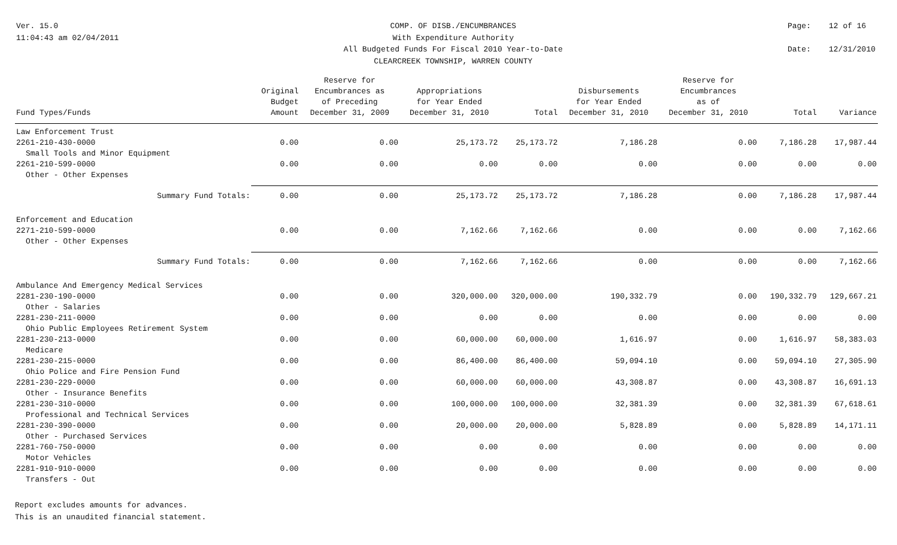Ver. 15.0
11:04:43 am 02/04/2011
COMP. OF DISB./ENCUMBRANCES
With Expenditure Authority
All Budgeted Funds For Fiscal 2010 Year-to-Date
CLEARCREEK TOWNSHIP, WARREN COUNTY
Page: 12 of 16 Date: 12/31/2010
| Fund Types/Funds | Original Budget Amount | Reserve for Encumbrances as of Preceding December 31, 2009 | Appropriations for Year Ended December 31, 2010 | Total | Disbursements for Year Ended December 31, 2010 | Reserve for Encumbrances as of December 31, 2010 | Total | Variance |
| --- | --- | --- | --- | --- | --- | --- | --- | --- |
| Law Enforcement Trust | | | | | | | | |
| 2261-210-430-0000 | 0.00 | 0.00 | 25,173.72 | 25,173.72 | 7,186.28 | 0.00 | 7,186.28 | 17,987.44 |
| Small Tools and Minor Equipment | | | | | | | | |
| 2261-210-599-0000 | 0.00 | 0.00 | 0.00 | 0.00 | 0.00 | 0.00 | 0.00 | 0.00 |
| Other - Other Expenses | | | | | | | | |
| Summary Fund Totals: | 0.00 | 0.00 | 25,173.72 | 25,173.72 | 7,186.28 | 0.00 | 7,186.28 | 17,987.44 |
| Enforcement and Education | | | | | | | | |
| 2271-210-599-0000 | 0.00 | 0.00 | 7,162.66 | 7,162.66 | 0.00 | 0.00 | 0.00 | 7,162.66 |
| Other - Other Expenses | | | | | | | | |
| Summary Fund Totals: | 0.00 | 0.00 | 7,162.66 | 7,162.66 | 0.00 | 0.00 | 0.00 | 7,162.66 |
| Ambulance And Emergency Medical Services | | | | | | | | |
| 2281-230-190-0000 | 0.00 | 0.00 | 320,000.00 | 320,000.00 | 190,332.79 | 0.00 | 190,332.79 | 129,667.21 |
| Other - Salaries | | | | | | | | |
| 2281-230-211-0000 | 0.00 | 0.00 | 0.00 | 0.00 | 0.00 | 0.00 | 0.00 | 0.00 |
| Ohio Public Employees Retirement System | | | | | | | | |
| 2281-230-213-0000 | 0.00 | 0.00 | 60,000.00 | 60,000.00 | 1,616.97 | 0.00 | 1,616.97 | 58,383.03 |
| Medicare | | | | | | | | |
| 2281-230-215-0000 | 0.00 | 0.00 | 86,400.00 | 86,400.00 | 59,094.10 | 0.00 | 59,094.10 | 27,305.90 |
| Ohio Police and Fire Pension Fund | | | | | | | | |
| 2281-230-229-0000 | 0.00 | 0.00 | 60,000.00 | 60,000.00 | 43,308.87 | 0.00 | 43,308.87 | 16,691.13 |
| Other - Insurance Benefits | | | | | | | | |
| 2281-230-310-0000 | 0.00 | 0.00 | 100,000.00 | 100,000.00 | 32,381.39 | 0.00 | 32,381.39 | 67,618.61 |
| Professional and Technical Services | | | | | | | | |
| 2281-230-390-0000 | 0.00 | 0.00 | 20,000.00 | 20,000.00 | 5,828.89 | 0.00 | 5,828.89 | 14,171.11 |
| Other - Purchased Services | | | | | | | | |
| 2281-760-750-0000 | 0.00 | 0.00 | 0.00 | 0.00 | 0.00 | 0.00 | 0.00 | 0.00 |
| Motor Vehicles | | | | | | | | |
| 2281-910-910-0000 | 0.00 | 0.00 | 0.00 | 0.00 | 0.00 | 0.00 | 0.00 | 0.00 |
| Transfers - Out | | | | | | | | |
Report excludes amounts for advances.
This is an unaudited financial statement.